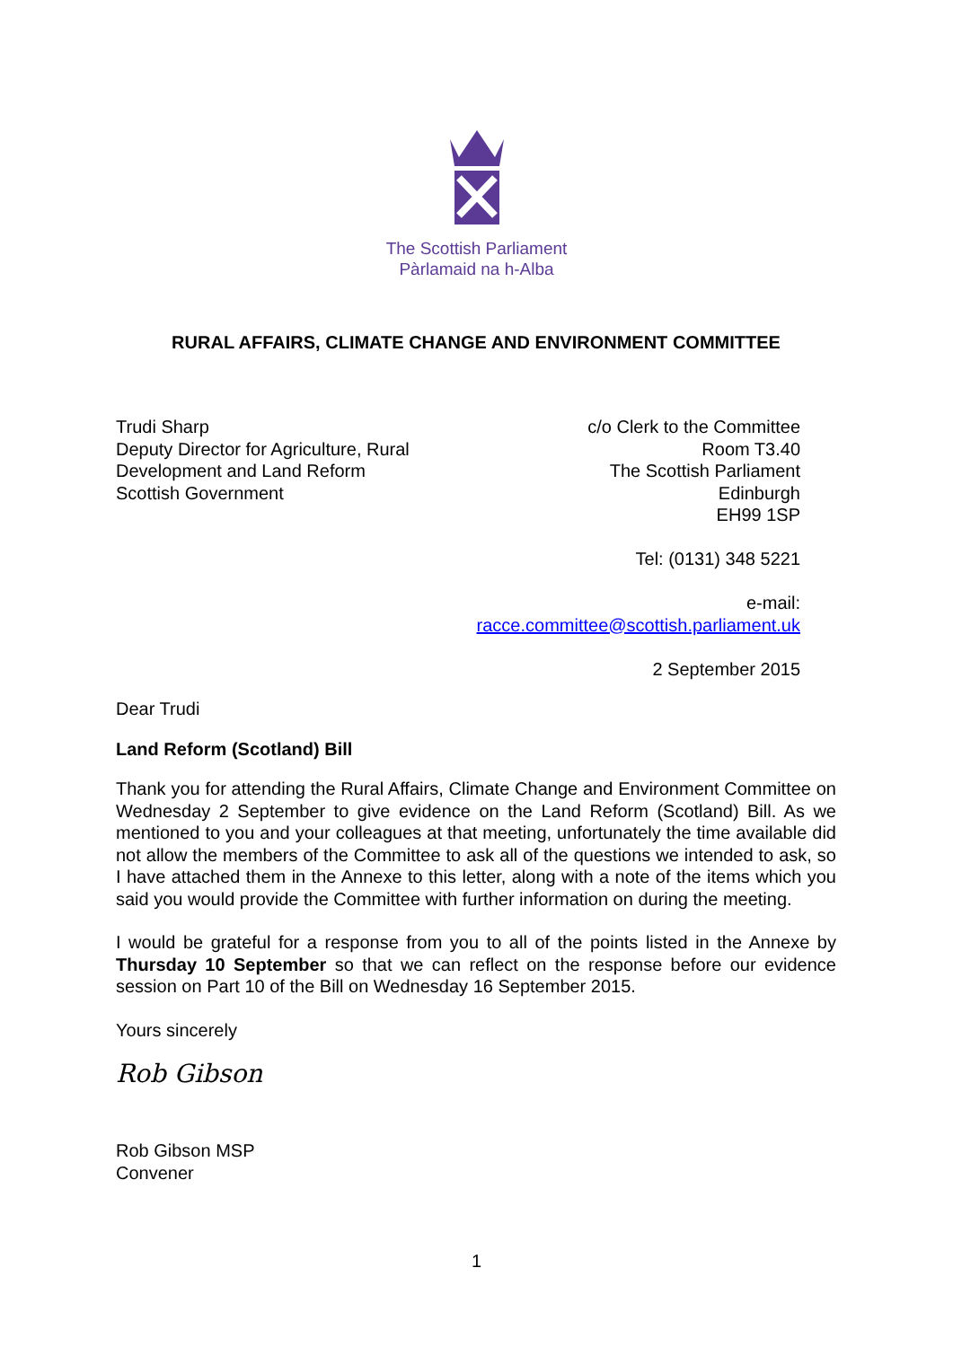The Scottish Parliament
Pàrlamaid na h-Alba
RURAL AFFAIRS, CLIMATE CHANGE AND ENVIRONMENT COMMITTEE
Trudi Sharp
Deputy Director for Agriculture, Rural
Development and Land Reform
Scottish Government
c/o Clerk to the Committee
Room T3.40
The Scottish Parliament
Edinburgh
EH99 1SP
Tel: (0131) 348 5221
e-mail:
racce.committee@scottish.parliament.uk
2 September 2015
Dear Trudi
Land Reform (Scotland) Bill
Thank you for attending the Rural Affairs, Climate Change and Environment Committee on Wednesday 2 September to give evidence on the Land Reform (Scotland) Bill. As we mentioned to you and your colleagues at that meeting, unfortunately the time available did not allow the members of the Committee to ask all of the questions we intended to ask, so I have attached them in the Annexe to this letter, along with a note of the items which you said you would provide the Committee with further information on during the meeting.
I would be grateful for a response from you to all of the points listed in the Annexe by Thursday 10 September so that we can reflect on the response before our evidence session on Part 10 of the Bill on Wednesday 16 September 2015.
Yours sincerely
Rob Gibson
Rob Gibson MSP
Convener
1